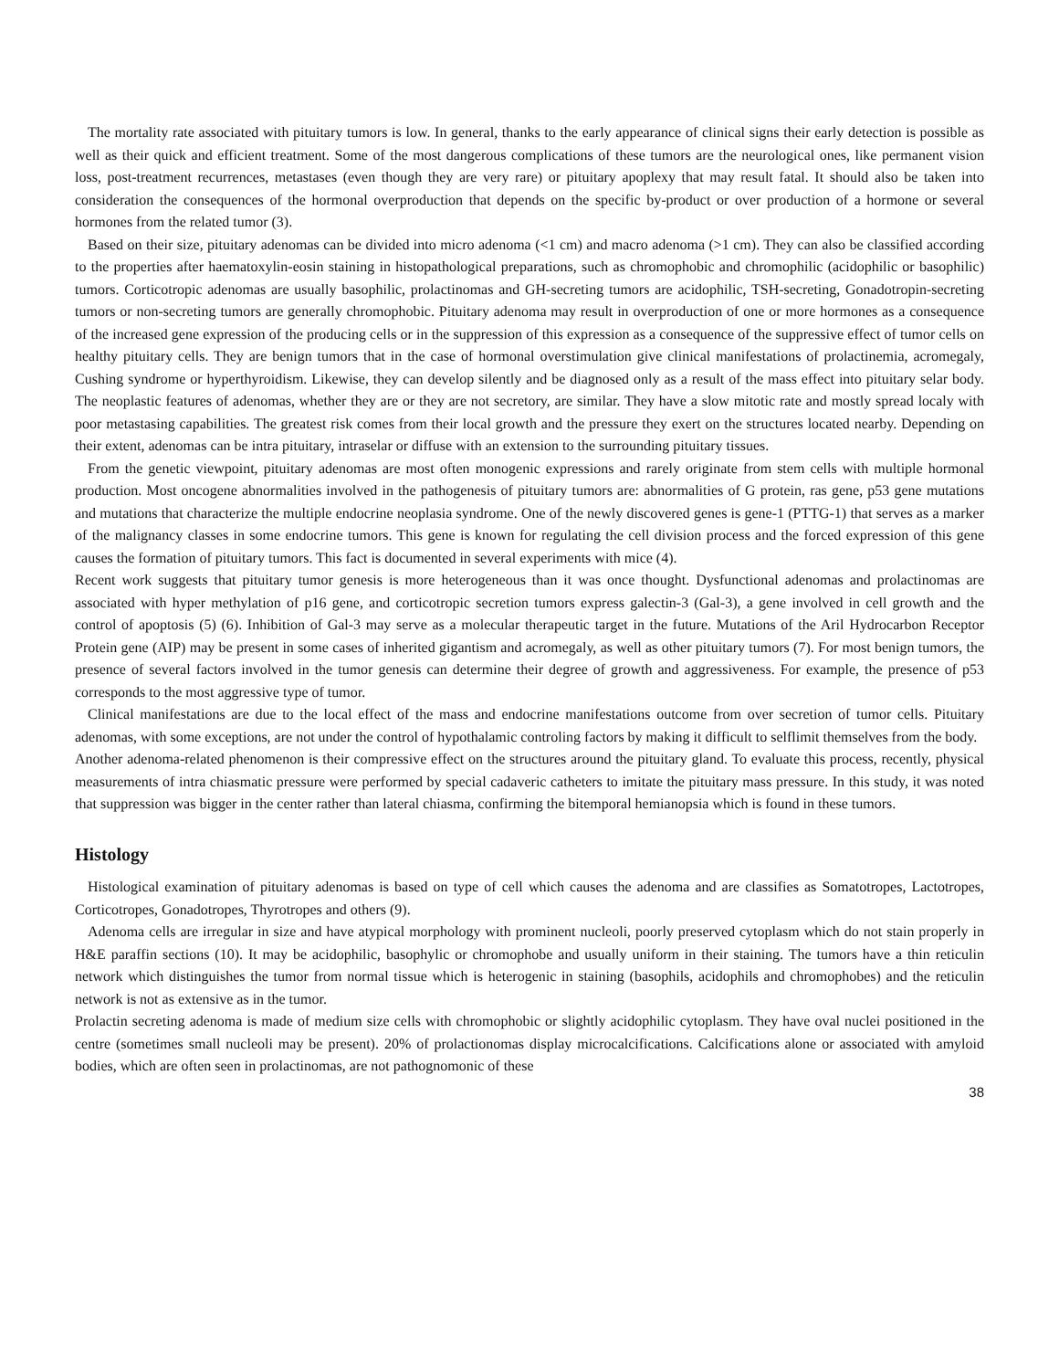The mortality rate associated with pituitary tumors is low. In general, thanks to the early appearance of clinical signs their early detection is possible as well as their quick and efficient treatment. Some of the most dangerous complications of these tumors are the neurological ones, like permanent vision loss, post-treatment recurrences, metastases (even though they are very rare) or pituitary apoplexy that may result fatal. It should also be taken into consideration the consequences of the hormonal overproduction that depends on the specific by-product or over production of a hormone or several hormones from the related tumor (3).
Based on their size, pituitary adenomas can be divided into micro adenoma (<1 cm) and macro adenoma (>1 cm). They can also be classified according to the properties after haematoxylin-eosin staining in histopathological preparations, such as chromophobic and chromophilic (acidophilic or basophilic) tumors. Corticotropic adenomas are usually basophilic, prolactinomas and GH-secreting tumors are acidophilic, TSH-secreting, Gonadotropin-secreting tumors or non-secreting tumors are generally chromophobic. Pituitary adenoma may result in overproduction of one or more hormones as a consequence of the increased gene expression of the producing cells or in the suppression of this expression as a consequence of the suppressive effect of tumor cells on healthy pituitary cells. They are benign tumors that in the case of hormonal overstimulation give clinical manifestations of prolactinemia, acromegaly, Cushing syndrome or hyperthyroidism. Likewise, they can develop silently and be diagnosed only as a result of the mass effect into pituitary selar body. The neoplastic features of adenomas, whether they are or they are not secretory, are similar. They have a slow mitotic rate and mostly spread localy with poor metastasing capabilities. The greatest risk comes from their local growth and the pressure they exert on the structures located nearby. Depending on their extent, adenomas can be intra pituitary, intraselar or diffuse with an extension to the surrounding pituitary tissues.
From the genetic viewpoint, pituitary adenomas are most often monogenic expressions and rarely originate from stem cells with multiple hormonal production. Most oncogene abnormalities involved in the pathogenesis of pituitary tumors are: abnormalities of G protein, ras gene, p53 gene mutations and mutations that characterize the multiple endocrine neoplasia syndrome. One of the newly discovered genes is gene-1 (PTTG-1) that serves as a marker of the malignancy classes in some endocrine tumors. This gene is known for regulating the cell division process and the forced expression of this gene causes the formation of pituitary tumors. This fact is documented in several experiments with mice (4).
Recent work suggests that pituitary tumor genesis is more heterogeneous than it was once thought. Dysfunctional adenomas and prolactinomas are associated with hyper methylation of p16 gene, and corticotropic secretion tumors express galectin-3 (Gal-3), a gene involved in cell growth and the control of apoptosis (5) (6). Inhibition of Gal-3 may serve as a molecular therapeutic target in the future. Mutations of the Aril Hydrocarbon Receptor Protein gene (AIP) may be present in some cases of inherited gigantism and acromegaly, as well as other pituitary tumors (7). For most benign tumors, the presence of several factors involved in the tumor genesis can determine their degree of growth and aggressiveness. For example, the presence of p53 corresponds to the most aggressive type of tumor.
Clinical manifestations are due to the local effect of the mass and endocrine manifestations outcome from over secretion of tumor cells. Pituitary adenomas, with some exceptions, are not under the control of hypothalamic controling factors by making it difficult to selflimit themselves from the body.
Another adenoma-related phenomenon is their compressive effect on the structures around the pituitary gland. To evaluate this process, recently, physical measurements of intra chiasmatic pressure were performed by special cadaveric catheters to imitate the pituitary mass pressure. In this study, it was noted that suppression was bigger in the center rather than lateral chiasma, confirming the bitemporal hemianopsia which is found in these tumors.
Histology
Histological examination of pituitary adenomas is based on type of cell which causes the adenoma and are classifies as Somatotropes, Lactotropes, Corticotropes, Gonadotropes, Thyrotropes and others (9).
Adenoma cells are irregular in size and have atypical morphology with prominent nucleoli, poorly preserved cytoplasm which do not stain properly in H&E paraffin sections (10). It may be acidophilic, basophylic or chromophobe and usually uniform in their staining. The tumors have a thin reticulin network which distinguishes the tumor from normal tissue which is heterogenic in staining (basophils, acidophils and chromophobes) and the reticulin network is not as extensive as in the tumor.
Prolactin secreting adenoma is made of medium size cells with chromophobic or slightly acidophilic cytoplasm. They have oval nuclei positioned in the centre (sometimes small nucleoli may be present). 20% of prolactionomas display microcalcifications. Calcifications alone or associated with amyloid bodies, which are often seen in prolactinomas, are not pathognomonic of these
38